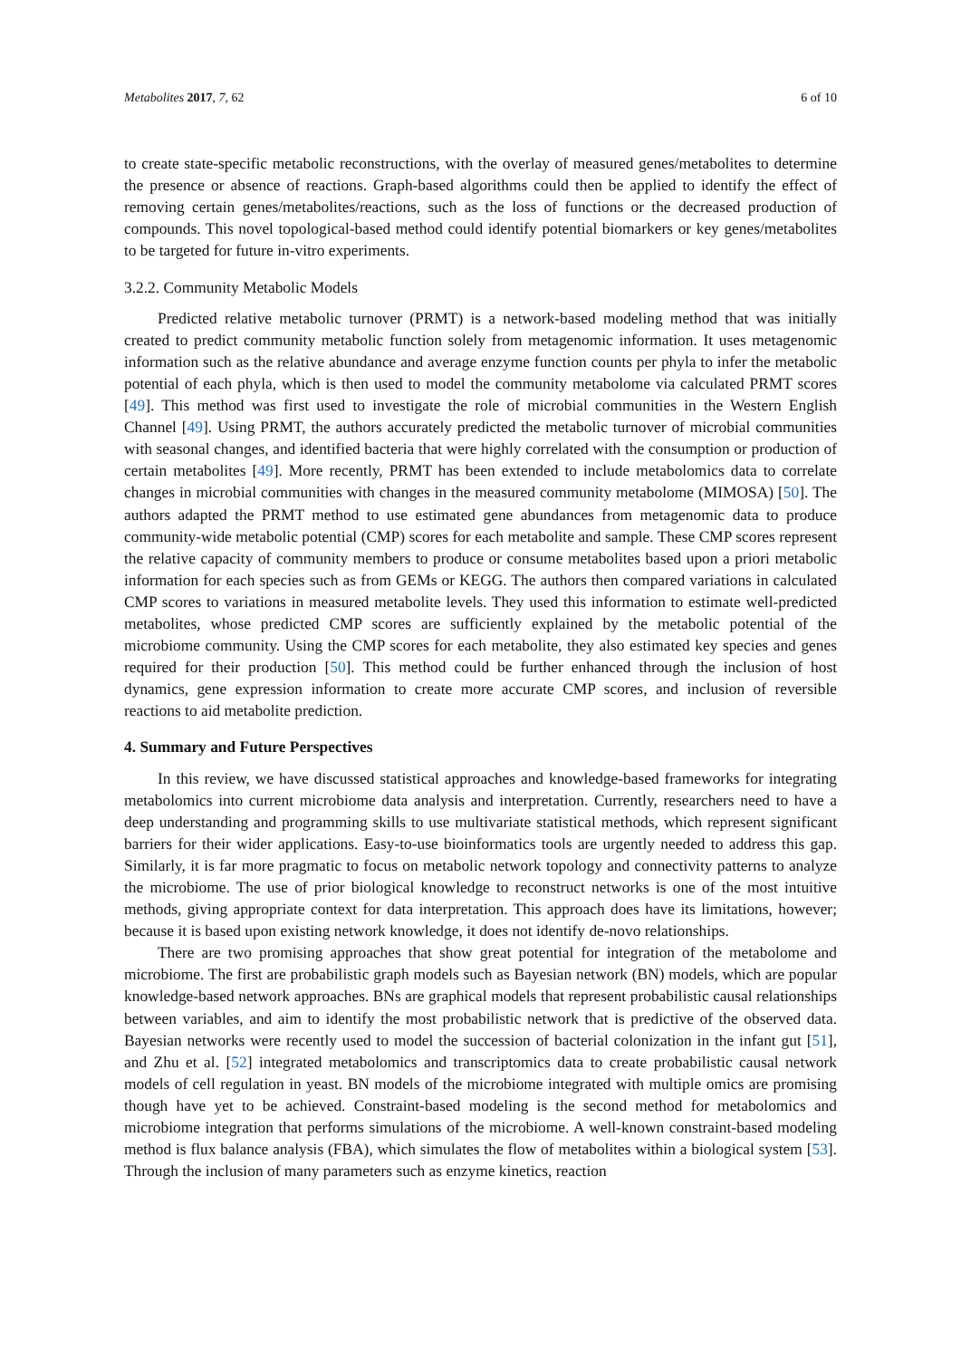Metabolites 2017, 7, 62 6 of 10
to create state-specific metabolic reconstructions, with the overlay of measured genes/metabolites to determine the presence or absence of reactions. Graph-based algorithms could then be applied to identify the effect of removing certain genes/metabolites/reactions, such as the loss of functions or the decreased production of compounds. This novel topological-based method could identify potential biomarkers or key genes/metabolites to be targeted for future in-vitro experiments.
3.2.2. Community Metabolic Models
Predicted relative metabolic turnover (PRMT) is a network-based modeling method that was initially created to predict community metabolic function solely from metagenomic information. It uses metagenomic information such as the relative abundance and average enzyme function counts per phyla to infer the metabolic potential of each phyla, which is then used to model the community metabolome via calculated PRMT scores [49]. This method was first used to investigate the role of microbial communities in the Western English Channel [49]. Using PRMT, the authors accurately predicted the metabolic turnover of microbial communities with seasonal changes, and identified bacteria that were highly correlated with the consumption or production of certain metabolites [49]. More recently, PRMT has been extended to include metabolomics data to correlate changes in microbial communities with changes in the measured community metabolome (MIMOSA) [50]. The authors adapted the PRMT method to use estimated gene abundances from metagenomic data to produce community-wide metabolic potential (CMP) scores for each metabolite and sample. These CMP scores represent the relative capacity of community members to produce or consume metabolites based upon a priori metabolic information for each species such as from GEMs or KEGG. The authors then compared variations in calculated CMP scores to variations in measured metabolite levels. They used this information to estimate well-predicted metabolites, whose predicted CMP scores are sufficiently explained by the metabolic potential of the microbiome community. Using the CMP scores for each metabolite, they also estimated key species and genes required for their production [50]. This method could be further enhanced through the inclusion of host dynamics, gene expression information to create more accurate CMP scores, and inclusion of reversible reactions to aid metabolite prediction.
4. Summary and Future Perspectives
In this review, we have discussed statistical approaches and knowledge-based frameworks for integrating metabolomics into current microbiome data analysis and interpretation. Currently, researchers need to have a deep understanding and programming skills to use multivariate statistical methods, which represent significant barriers for their wider applications. Easy-to-use bioinformatics tools are urgently needed to address this gap. Similarly, it is far more pragmatic to focus on metabolic network topology and connectivity patterns to analyze the microbiome. The use of prior biological knowledge to reconstruct networks is one of the most intuitive methods, giving appropriate context for data interpretation. This approach does have its limitations, however; because it is based upon existing network knowledge, it does not identify de-novo relationships.
There are two promising approaches that show great potential for integration of the metabolome and microbiome. The first are probabilistic graph models such as Bayesian network (BN) models, which are popular knowledge-based network approaches. BNs are graphical models that represent probabilistic causal relationships between variables, and aim to identify the most probabilistic network that is predictive of the observed data. Bayesian networks were recently used to model the succession of bacterial colonization in the infant gut [51], and Zhu et al. [52] integrated metabolomics and transcriptomics data to create probabilistic causal network models of cell regulation in yeast. BN models of the microbiome integrated with multiple omics are promising though have yet to be achieved. Constraint-based modeling is the second method for metabolomics and microbiome integration that performs simulations of the microbiome. A well-known constraint-based modeling method is flux balance analysis (FBA), which simulates the flow of metabolites within a biological system [53]. Through the inclusion of many parameters such as enzyme kinetics, reaction